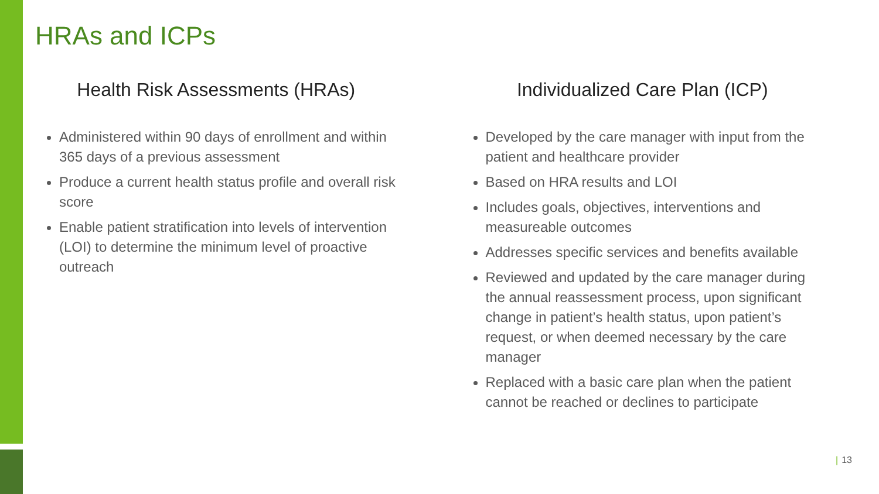HRAs and ICPs
Health Risk Assessments (HRAs)
Administered within 90 days of enrollment and within 365 days of a previous assessment
Produce a current health status profile and overall risk score
Enable patient stratification into levels of intervention (LOI) to determine the minimum level of proactive outreach
Individualized Care Plan (ICP)
Developed by the care manager with input from the patient and healthcare provider
Based on HRA results and LOI
Includes goals, objectives, interventions and measureable outcomes
Addresses specific services and benefits available
Reviewed and updated by the care manager during the annual reassessment process, upon significant change in patient’s health status, upon patient’s request, or when deemed necessary by the care manager
Replaced with a basic care plan when the patient cannot be reached or declines to participate
| 13